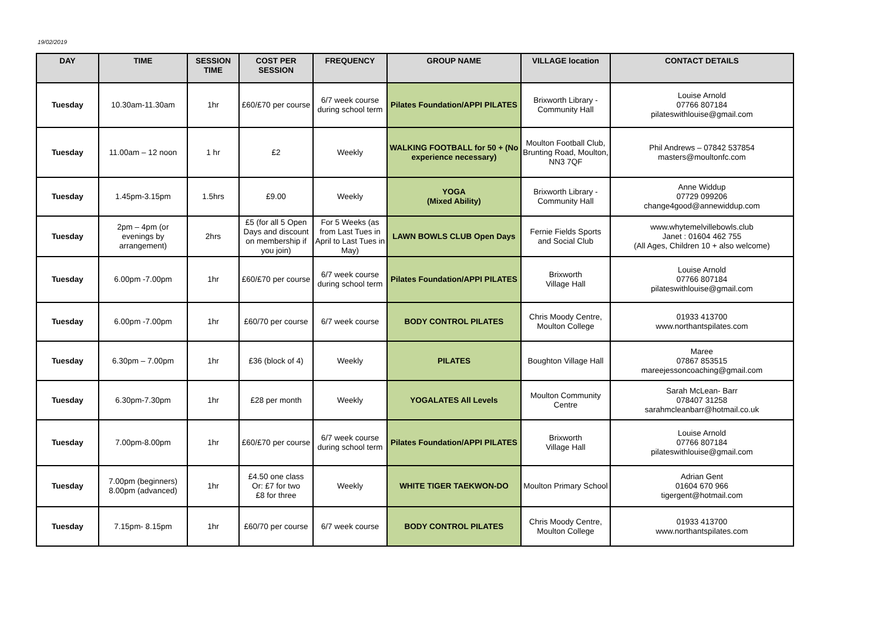19/02/2019
| DAY | TIME | SESSION TIME | COST PER SESSION | FREQUENCY | GROUP NAME | VILLAGE location | CONTACT DETAILS |
| --- | --- | --- | --- | --- | --- | --- | --- |
| Tuesday | 10.30am-11.30am | 1hr | £60/£70 per course | 6/7 week course during school term | Pilates Foundation/APPI PILATES | Brixworth Library - Community Hall | Louise Arnold 07766 807184 pilateswithlouise@gmail.com |
| Tuesday | 11.00am – 12 noon | 1 hr | £2 | Weekly | WALKING FOOTBALL for 50 + (No experience necessary) | Moulton Football Club, Brunting Road, Moulton, NN3 7QF | Phil Andrews – 07842 537854 masters@moultonfc.com |
| Tuesday | 1.45pm-3.15pm | 1.5hrs | £9.00 | Weekly | YOGA (Mixed Ability) | Brixworth Library - Community Hall | Anne Widdup 07729 099206 change4good@annewiddup.com |
| Tuesday | 2pm – 4pm (or evenings by arrangement) | 2hrs | £5 (for all 5 Open Days and discount on membership if you join) | For 5 Weeks (as from Last Tues in April to Last Tues in May) | LAWN BOWLS CLUB Open Days | Fernie Fields Sports and Social Club | www.whytemelvillebowls.club Janet : 01604 462 755 (All Ages, Children 10 + also welcome) |
| Tuesday | 6.00pm -7.00pm | 1hr | £60/£70 per course | 6/7 week course during school term | Pilates Foundation/APPI PILATES | Brixworth Village Hall | Louise Arnold 07766 807184 pilateswithlouise@gmail.com |
| Tuesday | 6.00pm -7.00pm | 1hr | £60/70 per course | 6/7 week course | BODY CONTROL PILATES | Chris Moody Centre, Moulton College | 01933 413700 www.northantspilates.com |
| Tuesday | 6.30pm – 7.00pm | 1hr | £36 (block of 4) | Weekly | PILATES | Boughton Village Hall | Maree 07867 853515 mareejessoncoaching@gmail.com |
| Tuesday | 6.30pm-7.30pm | 1hr | £28 per month | Weekly | YOGALATES All Levels | Moulton Community Centre | Sarah McLean- Barr 078407 31258 sarahmcleanbarr@hotmail.co.uk |
| Tuesday | 7.00pm-8.00pm | 1hr | £60/£70 per course | 6/7 week course during school term | Pilates Foundation/APPI PILATES | Brixworth Village Hall | Louise Arnold 07766 807184 pilateswithlouise@gmail.com |
| Tuesday | 7.00pm (beginners) 8.00pm (advanced) | 1hr | £4.50 one class Or: £7 for two £8 for three | Weekly | WHITE TIGER TAEKWON-DO | Moulton Primary School | Adrian Gent 01604 670 966 tigergent@hotmail.com |
| Tuesday | 7.15pm- 8.15pm | 1hr | £60/70 per course | 6/7 week course | BODY CONTROL PILATES | Chris Moody Centre, Moulton College | 01933 413700 www.northantspilates.com |